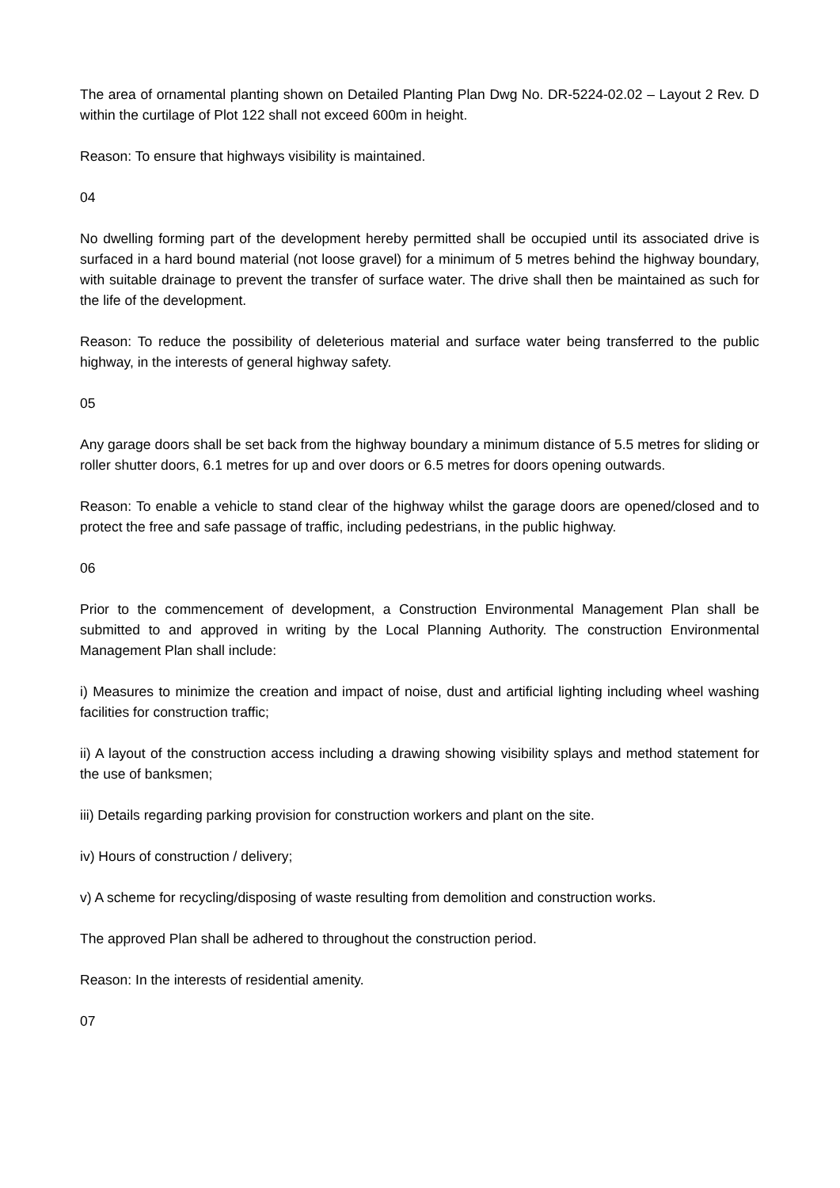The area of ornamental planting shown on Detailed Planting Plan Dwg No. DR-5224-02.02 – Layout 2 Rev. D within the curtilage of Plot 122 shall not exceed 600m in height.
Reason: To ensure that highways visibility is maintained.
04
No dwelling forming part of the development hereby permitted shall be occupied until its associated drive is surfaced in a hard bound material (not loose gravel) for a minimum of 5 metres behind the highway boundary, with suitable drainage to prevent the transfer of surface water. The drive shall then be maintained as such for the life of the development.
Reason: To reduce the possibility of deleterious material and surface water being transferred to the public highway, in the interests of general highway safety.
05
Any garage doors shall be set back from the highway boundary a minimum distance of 5.5 metres for sliding or roller shutter doors, 6.1 metres for up and over doors or 6.5 metres for doors opening outwards.
Reason: To enable a vehicle to stand clear of the highway whilst the garage doors are opened/closed and to protect the free and safe passage of traffic, including pedestrians, in the public highway.
06
Prior to the commencement of development, a Construction Environmental Management Plan shall be submitted to and approved in writing by the Local Planning Authority. The construction Environmental Management Plan shall include:
i) Measures to minimize the creation and impact of noise, dust and artificial lighting including wheel washing facilities for construction traffic;
ii) A layout of the construction access including a drawing showing visibility splays and method statement for the use of banksmen;
iii) Details regarding parking provision for construction workers and plant on the site.
iv) Hours of construction / delivery;
v) A scheme for recycling/disposing of waste resulting from demolition and construction works.
The approved Plan shall be adhered to throughout the construction period.
Reason: In the interests of residential amenity.
07